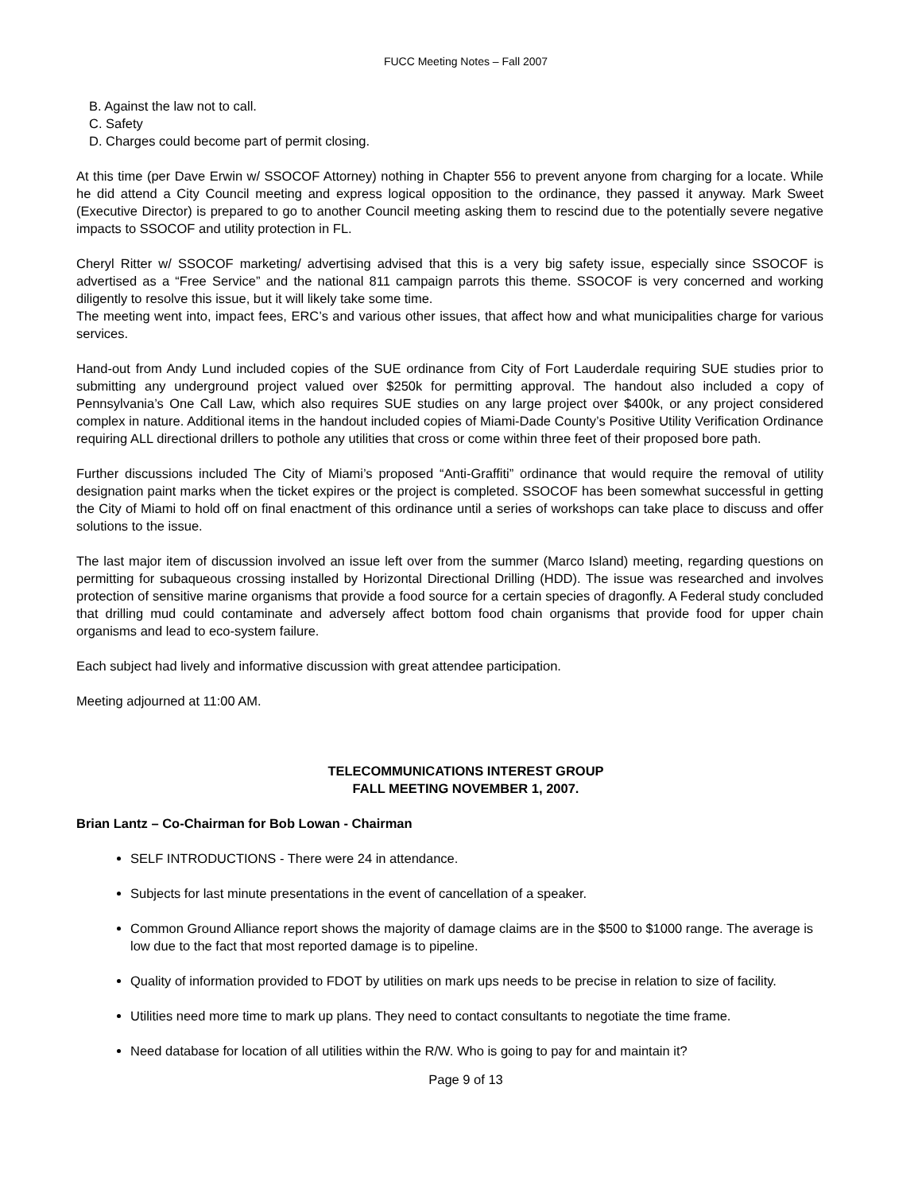FUCC Meeting Notes – Fall 2007
B. Against the law not to call.
C. Safety
D. Charges could become part of permit closing.
At this time (per Dave Erwin w/ SSOCOF Attorney) nothing in Chapter 556 to prevent anyone from charging for a locate. While he did attend a City Council meeting and express logical opposition to the ordinance, they passed it anyway. Mark Sweet (Executive Director) is prepared to go to another Council meeting asking them to rescind due to the potentially severe negative impacts to SSOCOF and utility protection in FL.
Cheryl Ritter w/ SSOCOF marketing/ advertising advised that this is a very big safety issue, especially since SSOCOF is advertised as a “Free Service” and the national 811 campaign parrots this theme. SSOCOF is very concerned and working diligently to resolve this issue, but it will likely take some time.
The meeting went into, impact fees, ERC’s and various other issues, that affect how and what municipalities charge for various services.
Hand-out from Andy Lund included copies of the SUE ordinance from City of Fort Lauderdale requiring SUE studies prior to submitting any underground project valued over $250k for permitting approval. The handout also included a copy of Pennsylvania’s One Call Law, which also requires SUE studies on any large project over $400k, or any project considered complex in nature. Additional items in the handout included copies of Miami-Dade County’s Positive Utility Verification Ordinance requiring ALL directional drillers to pothole any utilities that cross or come within three feet of their proposed bore path.
Further discussions included The City of Miami’s proposed “Anti-Graffiti” ordinance that would require the removal of utility designation paint marks when the ticket expires or the project is completed. SSOCOF has been somewhat successful in getting the City of Miami to hold off on final enactment of this ordinance until a series of workshops can take place to discuss and offer solutions to the issue.
The last major item of discussion involved an issue left over from the summer (Marco Island) meeting, regarding questions on permitting for subaqueous crossing installed by Horizontal Directional Drilling (HDD). The issue was researched and involves protection of sensitive marine organisms that provide a food source for a certain species of dragonfly. A Federal study concluded that drilling mud could contaminate and adversely affect bottom food chain organisms that provide food for upper chain organisms and lead to eco-system failure.
Each subject had lively and informative discussion with great attendee participation.
Meeting adjourned at 11:00 AM.
TELECOMMUNICATIONS INTEREST GROUP
FALL MEETING NOVEMBER 1, 2007.
Brian Lantz – Co-Chairman for Bob Lowan - Chairman
SELF INTRODUCTIONS - There were 24 in attendance.
Subjects for last minute presentations in the event of cancellation of a speaker.
Common Ground Alliance report shows the majority of damage claims are in the $500 to $1000 range. The average is low due to the fact that most reported damage is to pipeline.
Quality of information provided to FDOT by utilities on mark ups needs to be precise in relation to size of facility.
Utilities need more time to mark up plans. They need to contact consultants to negotiate the time frame.
Need database for location of all utilities within the R/W. Who is going to pay for and maintain it?
Page 9 of 13